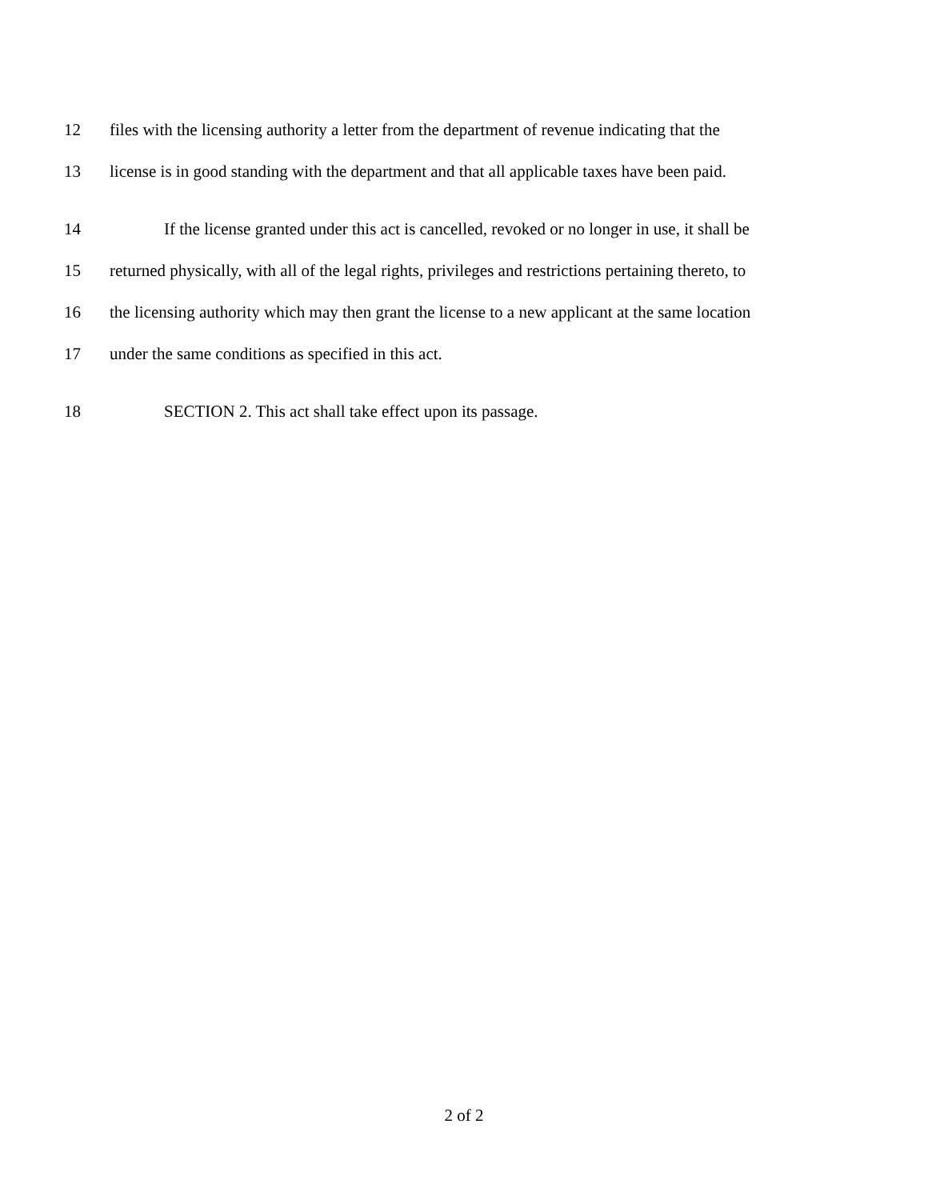12 files with the licensing authority a letter from the department of revenue indicating that the
13 license is in good standing with the department and that all applicable taxes have been paid.
14 If the license granted under this act is cancelled, revoked or no longer in use, it shall be
15 returned physically, with all of the legal rights, privileges and restrictions pertaining thereto, to
16 the licensing authority which may then grant the license to a new applicant at the same location
17 under the same conditions as specified in this act.
18 SECTION 2. This act shall take effect upon its passage.
2 of 2